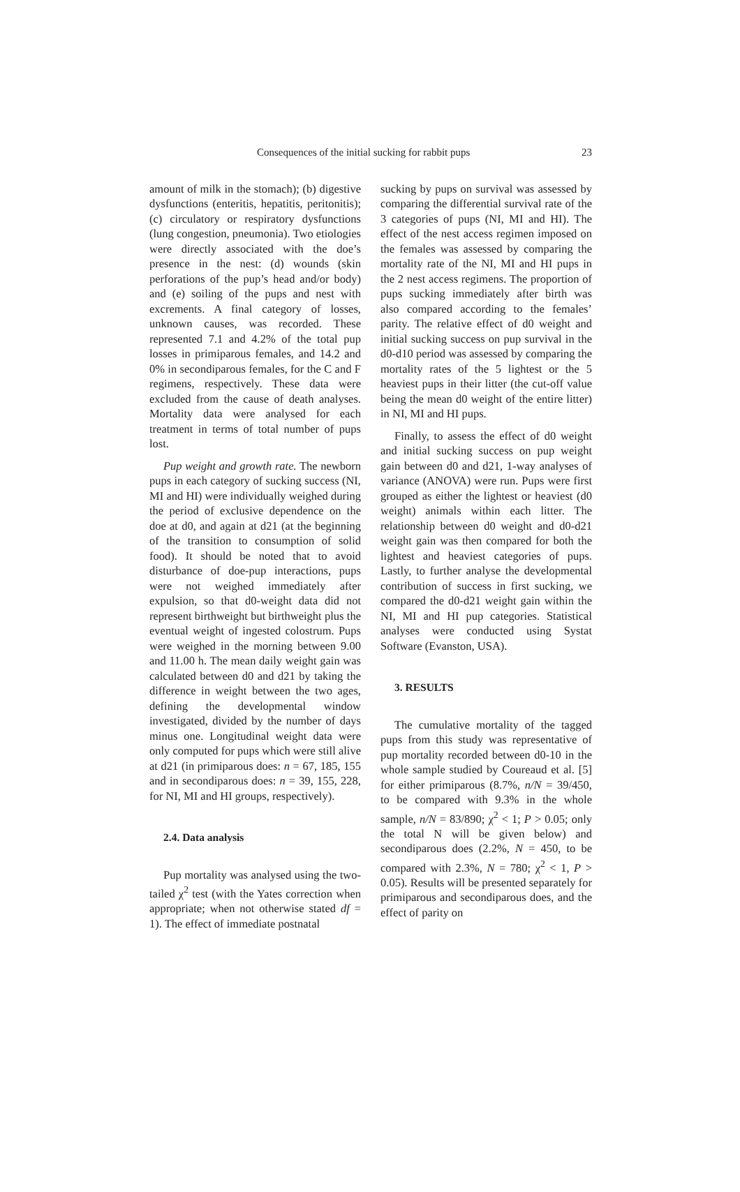Consequences of the initial sucking for rabbit pups 23
amount of milk in the stomach); (b) digestive dysfunctions (enteritis, hepatitis, peritonitis); (c) circulatory or respiratory dysfunctions (lung congestion, pneumonia). Two etiologies were directly associated with the doe’s presence in the nest: (d) wounds (skin perforations of the pup’s head and/or body) and (e) soiling of the pups and nest with excrements. A final category of losses, unknown causes, was recorded. These represented 7.1 and 4.2% of the total pup losses in primiparous females, and 14.2 and 0% in secondiparous females, for the C and F regimens, respectively. These data were excluded from the cause of death analyses. Mortality data were analysed for each treatment in terms of total number of pups lost.
Pup weight and growth rate. The newborn pups in each category of sucking success (NI, MI and HI) were individually weighed during the period of exclusive dependence on the doe at d0, and again at d21 (at the beginning of the transition to consumption of solid food). It should be noted that to avoid disturbance of doe-pup interactions, pups were not weighed immediately after expulsion, so that d0-weight data did not represent birthweight but birthweight plus the eventual weight of ingested colostrum. Pups were weighed in the morning between 9.00 and 11.00 h. The mean daily weight gain was calculated between d0 and d21 by taking the difference in weight between the two ages, defining the developmental window investigated, divided by the number of days minus one. Longitudinal weight data were only computed for pups which were still alive at d21 (in primiparous does: n = 67, 185, 155 and in secondiparous does: n = 39, 155, 228, for NI, MI and HI groups, respectively).
2.4. Data analysis
Pup mortality was analysed using the two-tailed χ<sup>2</sup> test (with the Yates correction when appropriate; when not otherwise stated df = 1). The effect of immediate postnatal
sucking by pups on survival was assessed by comparing the differential survival rate of the 3 categories of pups (NI, MI and HI). The effect of the nest access regimen imposed on the females was assessed by comparing the mortality rate of the NI, MI and HI pups in the 2 nest access regimens. The proportion of pups sucking immediately after birth was also compared according to the females’ parity. The relative effect of d0 weight and initial sucking success on pup survival in the d0-d10 period was assessed by comparing the mortality rates of the 5 lightest or the 5 heaviest pups in their litter (the cut-off value being the mean d0 weight of the entire litter) in NI, MI and HI pups.
Finally, to assess the effect of d0 weight and initial sucking success on pup weight gain between d0 and d21, 1-way analyses of variance (ANOVA) were run. Pups were first grouped as either the lightest or heaviest (d0 weight) animals within each litter. The relationship between d0 weight and d0-d21 weight gain was then compared for both the lightest and heaviest categories of pups. Lastly, to further analyse the developmental contribution of success in first sucking, we compared the d0-d21 weight gain within the NI, MI and HI pup categories. Statistical analyses were conducted using Systat Software (Evanston, USA).
3. RESULTS
The cumulative mortality of the tagged pups from this study was representative of pup mortality recorded between d0-10 in the whole sample studied by Coureaud et al. [5] for either primiparous (8.7%, n/N = 39/450, to be compared with 9.3% in the whole sample, n/N = 83/890; χ<sup>2</sup> < 1; P > 0.05; only the total N will be given below) and secondiparous does (2.2%, N = 450, to be compared with 2.3%, N = 780; χ<sup>2</sup> < 1, P > 0.05). Results will be presented separately for primiparous and secondiparous does, and the effect of parity on